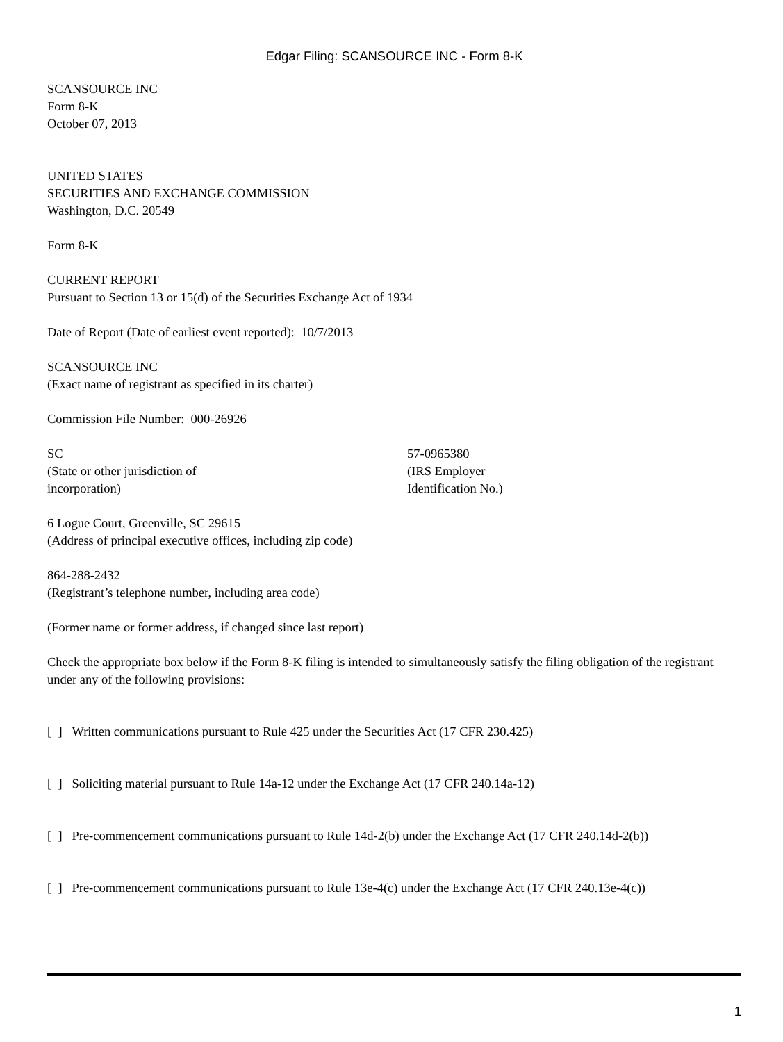Edgar Filing: SCANSOURCE INC - Form 8-K
SCANSOURCE INC
Form 8-K
October 07, 2013
UNITED STATES
SECURITIES AND EXCHANGE COMMISSION
Washington, D.C. 20549
Form 8-K
CURRENT REPORT
Pursuant to Section 13 or 15(d) of the Securities Exchange Act of 1934
Date of Report (Date of earliest event reported): 10/7/2013
SCANSOURCE INC
(Exact name of registrant as specified in its charter)
Commission File Number: 000-26926
SC
(State or other jurisdiction of
incorporation)
57-0965380
(IRS Employer
Identification No.)
6 Logue Court, Greenville, SC 29615
(Address of principal executive offices, including zip code)
864-288-2432
(Registrant’s telephone number, including area code)
(Former name or former address, if changed since last report)
Check the appropriate box below if the Form 8-K filing is intended to simultaneously satisfy the filing obligation of the registrant under any of the following provisions:
[ ] Written communications pursuant to Rule 425 under the Securities Act (17 CFR 230.425)
[ ] Soliciting material pursuant to Rule 14a-12 under the Exchange Act (17 CFR 240.14a-12)
[ ] Pre-commencement communications pursuant to Rule 14d-2(b) under the Exchange Act (17 CFR 240.14d-2(b))
[ ] Pre-commencement communications pursuant to Rule 13e-4(c) under the Exchange Act (17 CFR 240.13e-4(c))
1